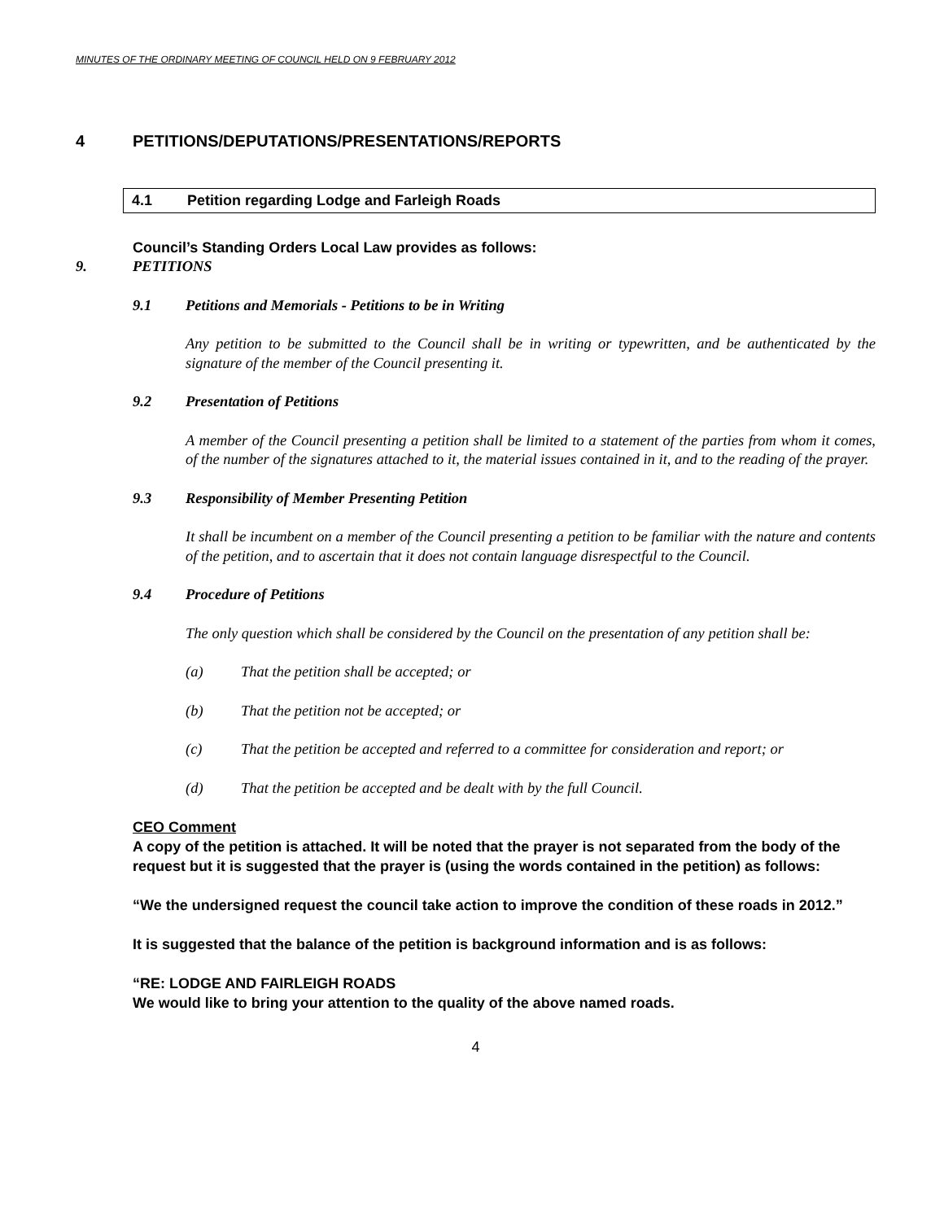MINUTES OF THE ORDINARY MEETING OF COUNCIL HELD ON 9 FEBRUARY 2012
4 PETITIONS/DEPUTATIONS/PRESENTATIONS/REPORTS
4.1 Petition regarding Lodge and Farleigh Roads
Council’s Standing Orders Local Law provides as follows:
9. PETITIONS
9.1 Petitions and Memorials - Petitions to be in Writing
Any petition to be submitted to the Council shall be in writing or typewritten, and be authenticated by the signature of the member of the Council presenting it.
9.2 Presentation of Petitions
A member of the Council presenting a petition shall be limited to a statement of the parties from whom it comes, of the number of the signatures attached to it, the material issues contained in it, and to the reading of the prayer.
9.3 Responsibility of Member Presenting Petition
It shall be incumbent on a member of the Council presenting a petition to be familiar with the nature and contents of the petition, and to ascertain that it does not contain language disrespectful to the Council.
9.4 Procedure of Petitions
The only question which shall be considered by the Council on the presentation of any petition shall be:
(a) That the petition shall be accepted; or
(b) That the petition not be accepted; or
(c) That the petition be accepted and referred to a committee for consideration and report; or
(d) That the petition be accepted and be dealt with by the full Council.
CEO Comment
A copy of the petition is attached. It will be noted that the prayer is not separated from the body of the request but it is suggested that the prayer is (using the words contained in the petition) as follows:
“We the undersigned request the council take action to improve the condition of these roads in 2012.”
It is suggested that the balance of the petition is background information and is as follows:
“RE: LODGE AND FAIRLEIGH ROADS
We would like to bring your attention to the quality of the above named roads.
4